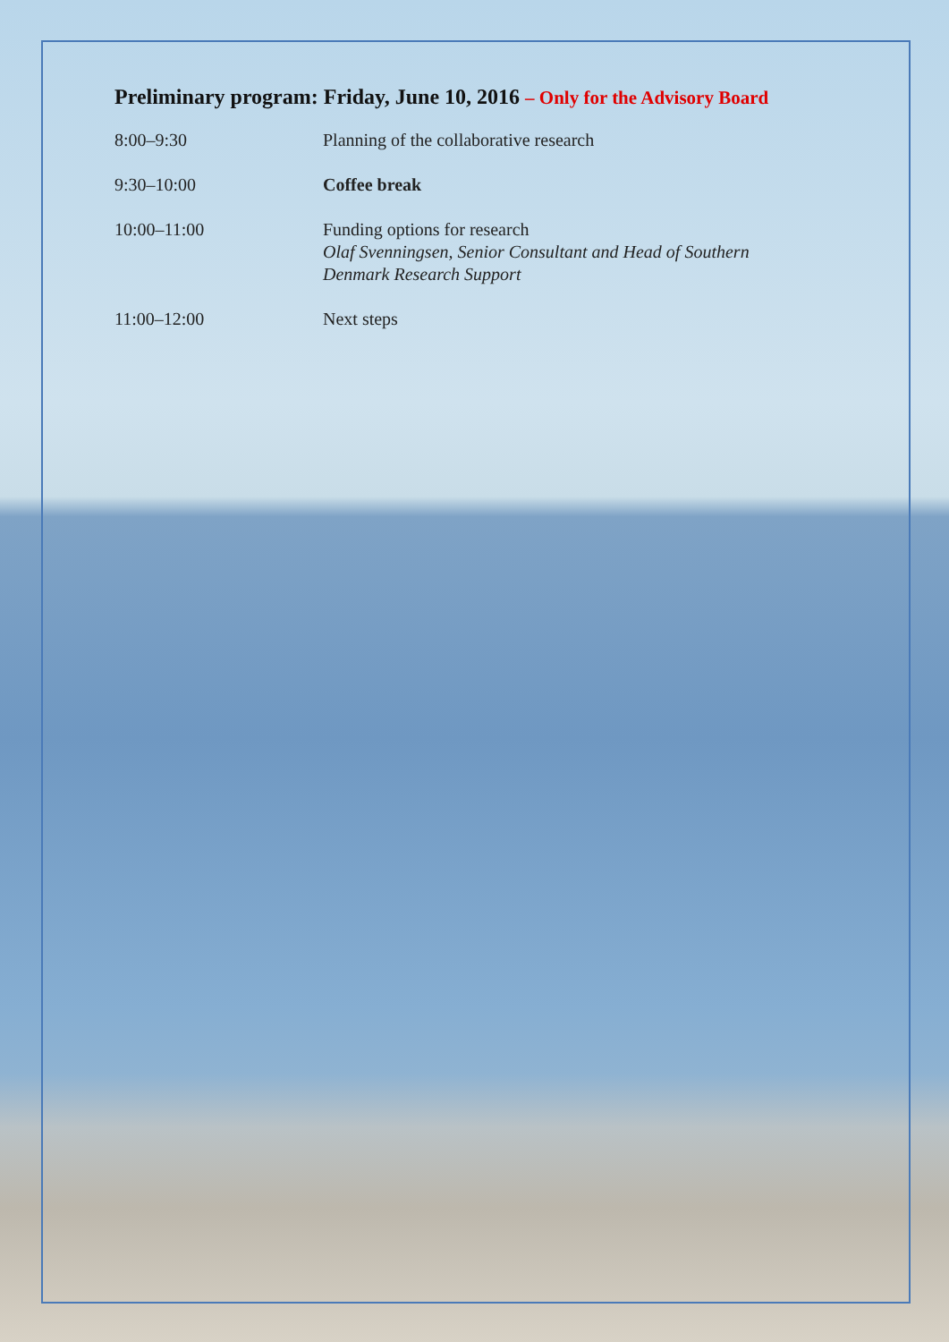Preliminary program: Friday, June 10, 2016 – Only for the Advisory Board
| 8:00–9:30 | Planning of the collaborative research |
| 9:30–10:00 | Coffee break |
| 10:00–11:00 | Funding options for research Olaf Svenningsen, Senior Consultant and Head of Southern Denmark Research Support |
| 11:00–12:00 | Next steps |